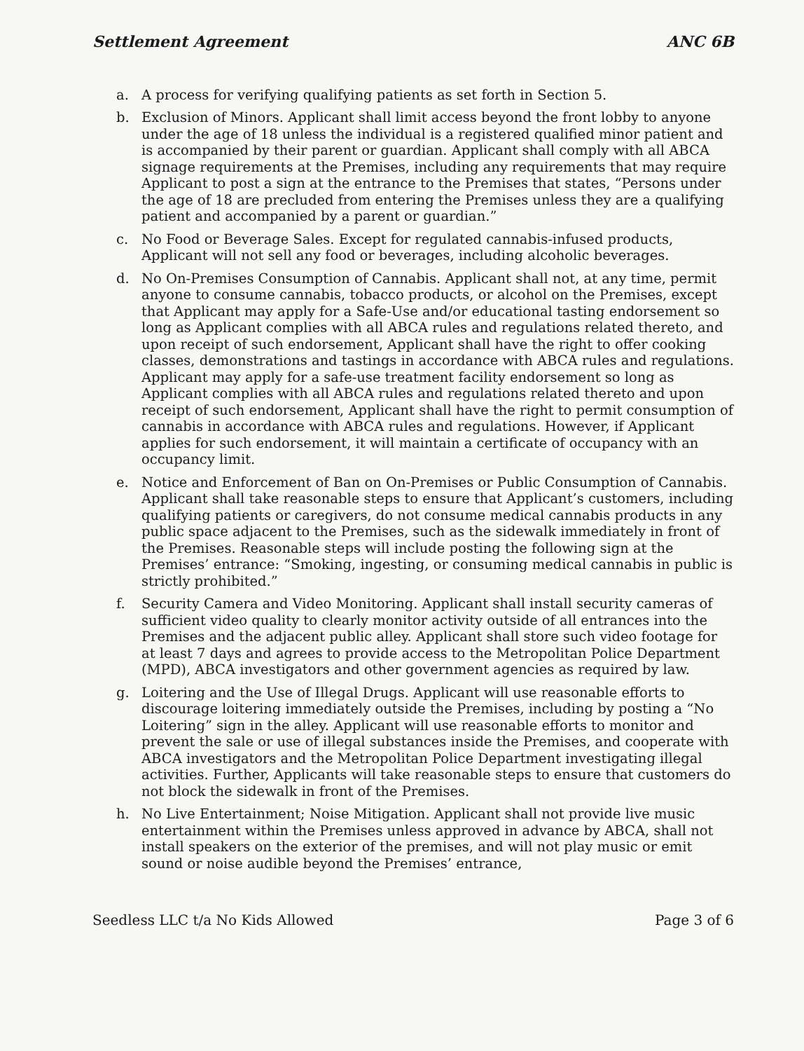Settlement Agreement ANC 6B
a. A process for verifying qualifying patients as set forth in Section 5.
b. Exclusion of Minors. Applicant shall limit access beyond the front lobby to anyone under the age of 18 unless the individual is a registered qualified minor patient and is accompanied by their parent or guardian. Applicant shall comply with all ABCA signage requirements at the Premises, including any requirements that may require Applicant to post a sign at the entrance to the Premises that states, “Persons under the age of 18 are precluded from entering the Premises unless they are a qualifying patient and accompanied by a parent or guardian.”
c. No Food or Beverage Sales. Except for regulated cannabis-infused products, Applicant will not sell any food or beverages, including alcoholic beverages.
d. No On-Premises Consumption of Cannabis. Applicant shall not, at any time, permit anyone to consume cannabis, tobacco products, or alcohol on the Premises, except that Applicant may apply for a Safe-Use and/or educational tasting endorsement so long as Applicant complies with all ABCA rules and regulations related thereto, and upon receipt of such endorsement, Applicant shall have the right to offer cooking classes, demonstrations and tastings in accordance with ABCA rules and regulations. Applicant may apply for a safe-use treatment facility endorsement so long as Applicant complies with all ABCA rules and regulations related thereto and upon receipt of such endorsement, Applicant shall have the right to permit consumption of cannabis in accordance with ABCA rules and regulations. However, if Applicant applies for such endorsement, it will maintain a certificate of occupancy with an occupancy limit.
e. Notice and Enforcement of Ban on On-Premises or Public Consumption of Cannabis. Applicant shall take reasonable steps to ensure that Applicant’s customers, including qualifying patients or caregivers, do not consume medical cannabis products in any public space adjacent to the Premises, such as the sidewalk immediately in front of the Premises. Reasonable steps will include posting the following sign at the Premises’ entrance: “Smoking, ingesting, or consuming medical cannabis in public is strictly prohibited.”
f. Security Camera and Video Monitoring. Applicant shall install security cameras of sufficient video quality to clearly monitor activity outside of all entrances into the Premises and the adjacent public alley. Applicant shall store such video footage for at least 7 days and agrees to provide access to the Metropolitan Police Department (MPD), ABCA investigators and other government agencies as required by law.
g. Loitering and the Use of Illegal Drugs. Applicant will use reasonable efforts to discourage loitering immediately outside the Premises, including by posting a “No Loitering” sign in the alley. Applicant will use reasonable efforts to monitor and prevent the sale or use of illegal substances inside the Premises, and cooperate with ABCA investigators and the Metropolitan Police Department investigating illegal activities. Further, Applicants will take reasonable steps to ensure that customers do not block the sidewalk in front of the Premises.
h. No Live Entertainment; Noise Mitigation. Applicant shall not provide live music entertainment within the Premises unless approved in advance by ABCA, shall not install speakers on the exterior of the premises, and will not play music or emit sound or noise audible beyond the Premises’ entrance,
Seedless LLC t/a No Kids Allowed Page 3 of 6